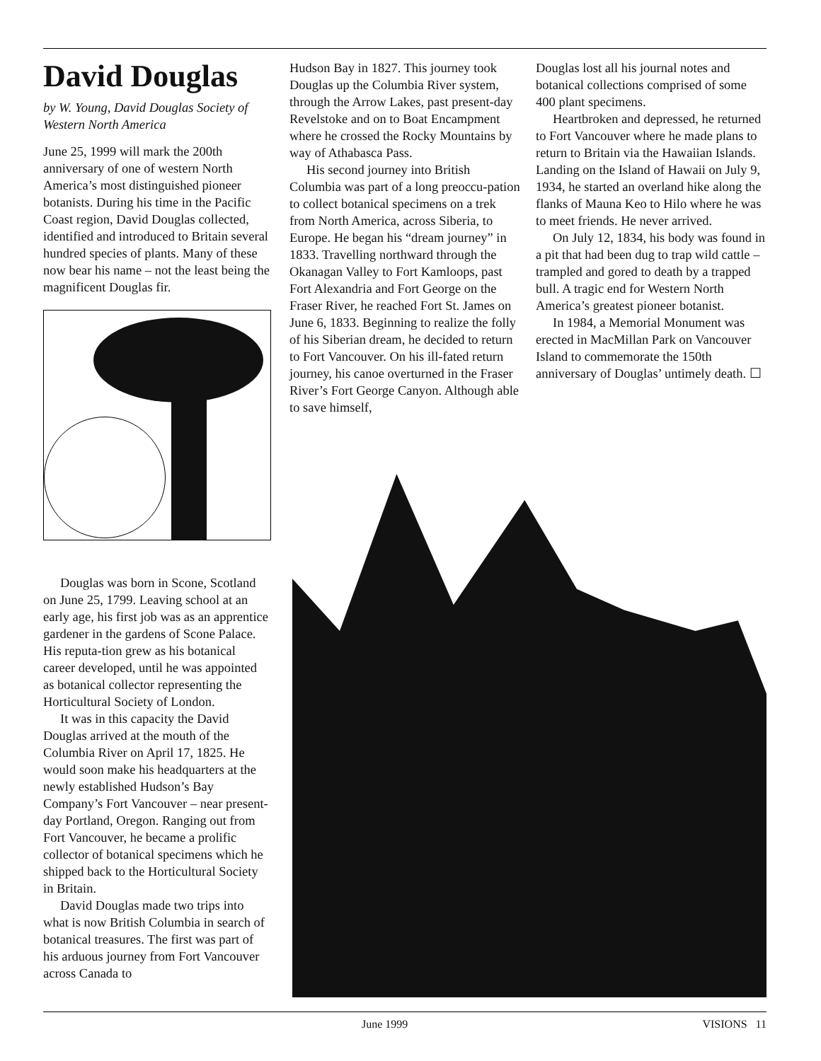David Douglas
by W. Young, David Douglas Society of Western North America
June 25, 1999 will mark the 200th anniversary of one of western North America’s most distinguished pioneer botanists. During his time in the Pacific Coast region, David Douglas collected, identified and introduced to Britain several hundred species of plants. Many of these now bear his name – not the least being the magnificent Douglas fir.
Hudson Bay in 1827. This journey took Douglas up the Columbia River system, through the Arrow Lakes, past present-day Revelstoke and on to Boat Encampment where he crossed the Rocky Mountains by way of Athabasca Pass.
His second journey into British Columbia was part of a long preoccu-pation to collect botanical specimens on a trek from North America, across Siberia, to Europe. He began his “dream journey” in 1833. Travelling northward through the Okanagan Valley to Fort Kamloops, past Fort Alexandria and Fort George on the Fraser River, he reached Fort St. James on June 6, 1833. Beginning to realize the folly of his Siberian dream, he decided to return to Fort Vancouver. On his ill-fated return journey, his canoe overturned in the Fraser River’s Fort George Canyon. Although able to save himself,
Douglas lost all his journal notes and botanical collections comprised of some 400 plant specimens.
Heartbroken and depressed, he returned to Fort Vancouver where he made plans to return to Britain via the Hawaiian Islands. Landing on the Island of Hawaii on July 9, 1934, he started an overland hike along the flanks of Mauna Keo to Hilo where he was to meet friends. He never arrived.
On July 12, 1834, his body was found in a pit that had been dug to trap wild cattle – trampled and gored to death by a trapped bull. A tragic end for Western North America’s greatest pioneer botanist.
In 1984, a Memorial Monument was erected in MacMillan Park on Vancouver Island to commemorate the 150th anniversary of Douglas’ untimely death. ☐
Douglas was born in Scone, Scotland on June 25, 1799. Leaving school at an early age, his first job was as an apprentice gardener in the gardens of Scone Palace. His reputa-tion grew as his botanical career developed, until he was appointed as botanical collector representing the Horticultural Society of London.
It was in this capacity the David Douglas arrived at the mouth of the Columbia River on April 17, 1825. He would soon make his headquarters at the newly established Hudson’s Bay Company’s Fort Vancouver – near present-day Portland, Oregon. Ranging out from Fort Vancouver, he became a prolific collector of botanical specimens which he shipped back to the Horticultural Society in Britain.
David Douglas made two trips into what is now British Columbia in search of botanical treasures. The first was part of his arduous journey from Fort Vancouver across Canada to
June 1999 VISIONS 11